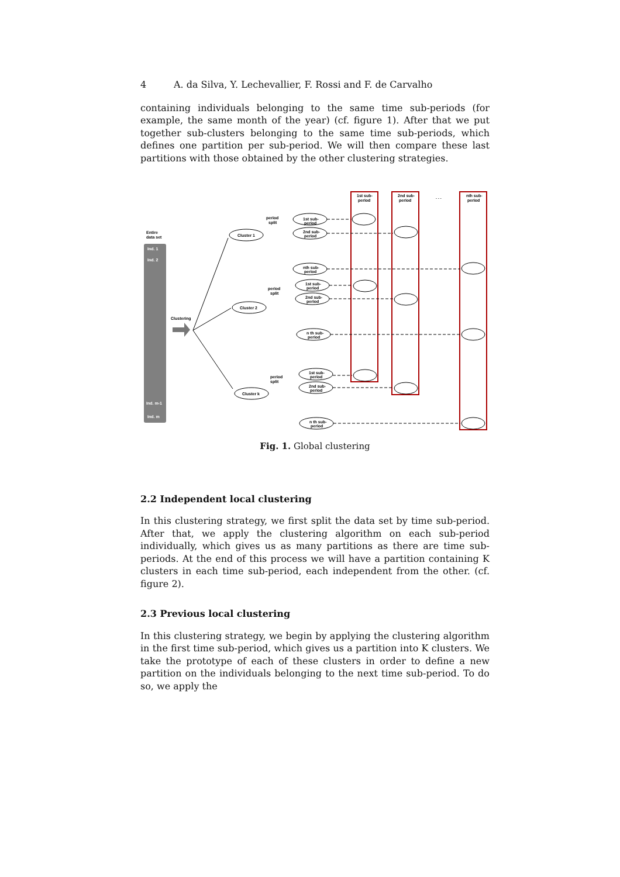4 A. da Silva, Y. Lechevallier, F. Rossi and F. de Carvalho
containing individuals belonging to the same time sub-periods (for example, the same month of the year) (cf. figure 1). After that we put together sub-clusters belonging to the same time sub-periods, which defines one partition per sub-period. We will then compare these last partitions with those obtained by the other clustering strategies.
Entire
data set
Ind. 1
Ind. 2
Ind. m-1
Ind. m
Clustering
Cluster 1
Cluster 2
Cluster k
period
split
period
split
period
split
1st sub-
period
2nd sub-
period
nth sub-
period
1st sub-
period
2nd sub-
period
n th sub-
period
1st sub-
period
2nd sub-
period
n th sub-
period
1st sub-
period
2nd sub-
period
nth sub-
period
. . .
Fig. 1. Global clustering
2.2 Independent local clustering
In this clustering strategy, we first split the data set by time sub-period. After that, we apply the clustering algorithm on each sub-period individually, which gives us as many partitions as there are time sub-periods. At the end of this process we will have a partition containing K clusters in each time sub-period, each independent from the other. (cf. figure 2).
2.3 Previous local clustering
In this clustering strategy, we begin by applying the clustering algorithm in the first time sub-period, which gives us a partition into K clusters. We take the prototype of each of these clusters in order to define a new partition on the individuals belonging to the next time sub-period. To do so, we apply the